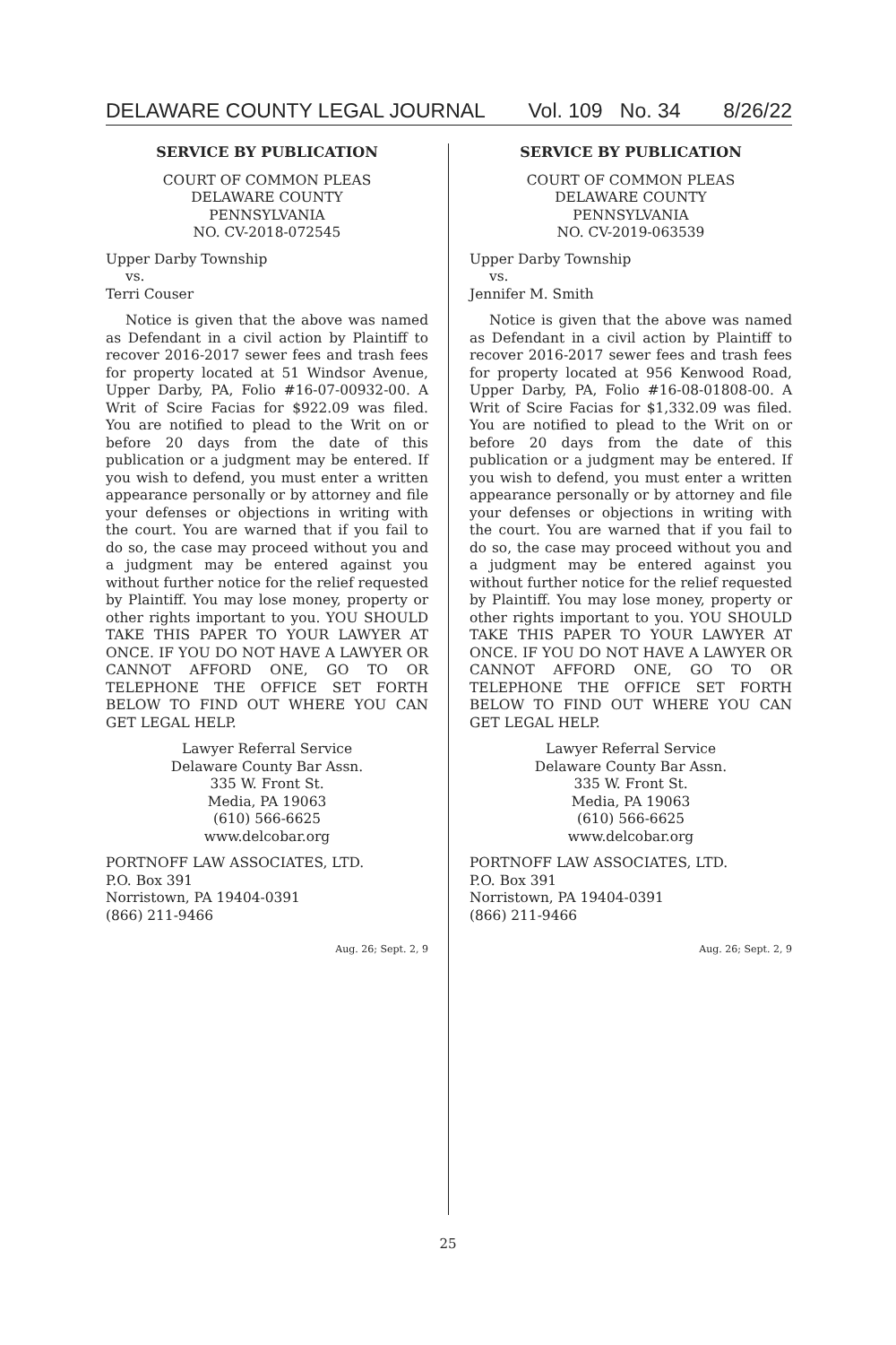DELAWARE COUNTY LEGAL JOURNAL Vol. 109 No. 34 8/26/22
SERVICE BY PUBLICATION
COURT OF COMMON PLEAS
DELAWARE COUNTY
PENNSYLVANIA
NO. CV-2018-072545
Upper Darby Township
vs.
Terri Couser
Notice is given that the above was named as Defendant in a civil action by Plaintiff to recover 2016-2017 sewer fees and trash fees for property located at 51 Windsor Avenue, Upper Darby, PA, Folio #16-07-00932-00. A Writ of Scire Facias for $922.09 was filed. You are notified to plead to the Writ on or before 20 days from the date of this publication or a judgment may be entered. If you wish to defend, you must enter a written appearance personally or by attorney and file your defenses or objections in writing with the court. You are warned that if you fail to do so, the case may proceed without you and a judgment may be entered against you without further notice for the relief requested by Plaintiff. You may lose money, property or other rights important to you. YOU SHOULD TAKE THIS PAPER TO YOUR LAWYER AT ONCE. IF YOU DO NOT HAVE A LAWYER OR CANNOT AFFORD ONE, GO TO OR TELEPHONE THE OFFICE SET FORTH BELOW TO FIND OUT WHERE YOU CAN GET LEGAL HELP.
Lawyer Referral Service
Delaware County Bar Assn.
335 W. Front St.
Media, PA 19063
(610) 566-6625
www.delcobar.org
PORTNOFF LAW ASSOCIATES, LTD.
P.O. Box 391
Norristown, PA 19404-0391
(866) 211-9466
Aug. 26; Sept. 2, 9
SERVICE BY PUBLICATION
COURT OF COMMON PLEAS
DELAWARE COUNTY
PENNSYLVANIA
NO. CV-2019-063539
Upper Darby Township
vs.
Jennifer M. Smith
Notice is given that the above was named as Defendant in a civil action by Plaintiff to recover 2016-2017 sewer fees and trash fees for property located at 956 Kenwood Road, Upper Darby, PA, Folio #16-08-01808-00. A Writ of Scire Facias for $1,332.09 was filed. You are notified to plead to the Writ on or before 20 days from the date of this publication or a judgment may be entered. If you wish to defend, you must enter a written appearance personally or by attorney and file your defenses or objections in writing with the court. You are warned that if you fail to do so, the case may proceed without you and a judgment may be entered against you without further notice for the relief requested by Plaintiff. You may lose money, property or other rights important to you. YOU SHOULD TAKE THIS PAPER TO YOUR LAWYER AT ONCE. IF YOU DO NOT HAVE A LAWYER OR CANNOT AFFORD ONE, GO TO OR TELEPHONE THE OFFICE SET FORTH BELOW TO FIND OUT WHERE YOU CAN GET LEGAL HELP.
Lawyer Referral Service
Delaware County Bar Assn.
335 W. Front St.
Media, PA 19063
(610) 566-6625
www.delcobar.org
PORTNOFF LAW ASSOCIATES, LTD.
P.O. Box 391
Norristown, PA 19404-0391
(866) 211-9466
Aug. 26; Sept. 2, 9
25